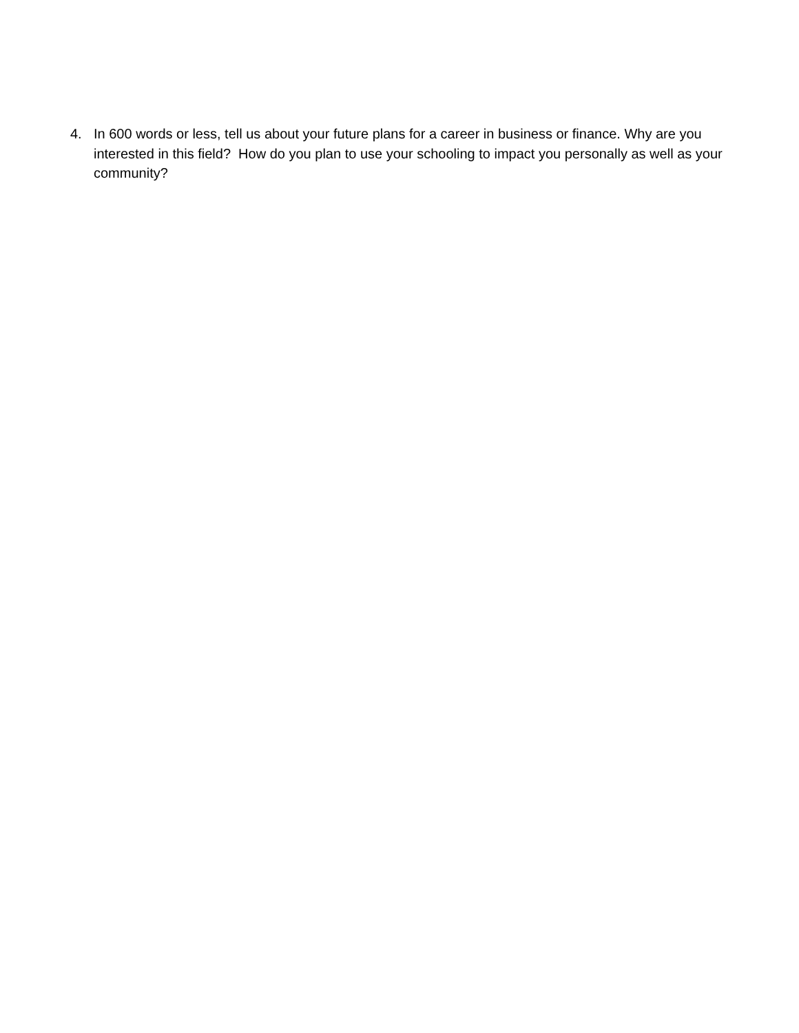4. In 600 words or less, tell us about your future plans for a career in business or finance. Why are you interested in this field? How do you plan to use your schooling to impact you personally as well as your community?